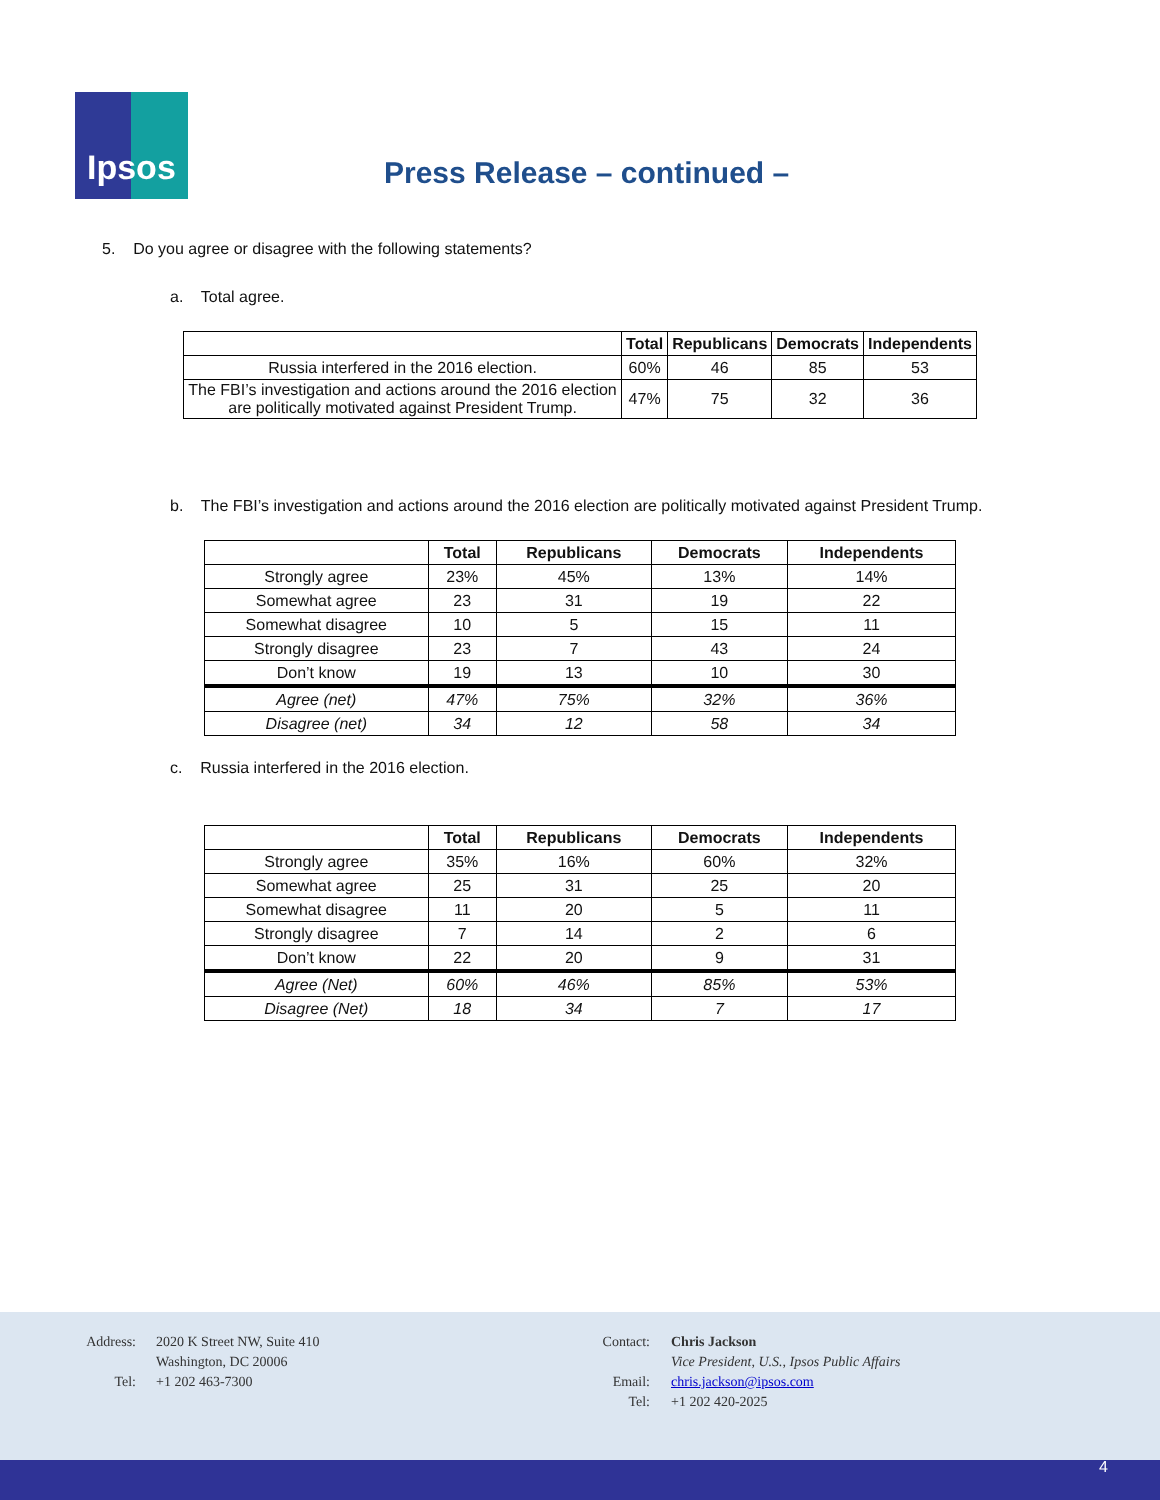Ipsos
Press Release – continued –
5. Do you agree or disagree with the following statements?
a. Total agree.
| | Total | Republicans | Democrats | Independents |
| --- | --- | --- | --- | --- |
| Russia interfered in the 2016 election. | 60% | 46 | 85 | 53 |
| The FBI’s investigation and actions around the 2016 election are politically motivated against President Trump. | 47% | 75 | 32 | 36 |
b. The FBI’s investigation and actions around the 2016 election are politically motivated against President Trump.
| | Total | Republicans | Democrats | Independents |
| --- | --- | --- | --- | --- |
| Strongly agree | 23% | 45% | 13% | 14% |
| Somewhat agree | 23 | 31 | 19 | 22 |
| Somewhat disagree | 10 | 5 | 15 | 11 |
| Strongly disagree | 23 | 7 | 43 | 24 |
| Don’t know | 19 | 13 | 10 | 30 |
| Agree (net) | 47% | 75% | 32% | 36% |
| Disagree (net) | 34 | 12 | 58 | 34 |
c. Russia interfered in the 2016 election.
| | Total | Republicans | Democrats | Independents |
| --- | --- | --- | --- | --- |
| Strongly agree | 35% | 16% | 60% | 32% |
| Somewhat agree | 25 | 31 | 25 | 20 |
| Somewhat disagree | 11 | 20 | 5 | 11 |
| Strongly disagree | 7 | 14 | 2 | 6 |
| Don’t know | 22 | 20 | 9 | 31 |
| Agree (Net) | 60% | 46% | 85% | 53% |
| Disagree (Net) | 18 | 34 | 7 | 17 |
Address:
Tel:
2020 K Street NW, Suite 410
Washington, DC 20006
+1 202 463-7300
Contact:
Email:
Tel:
Chris Jackson
Vice President, U.S., Ipsos Public Affairs
chris.jackson@ipsos.com
+1 202 420-2025
4